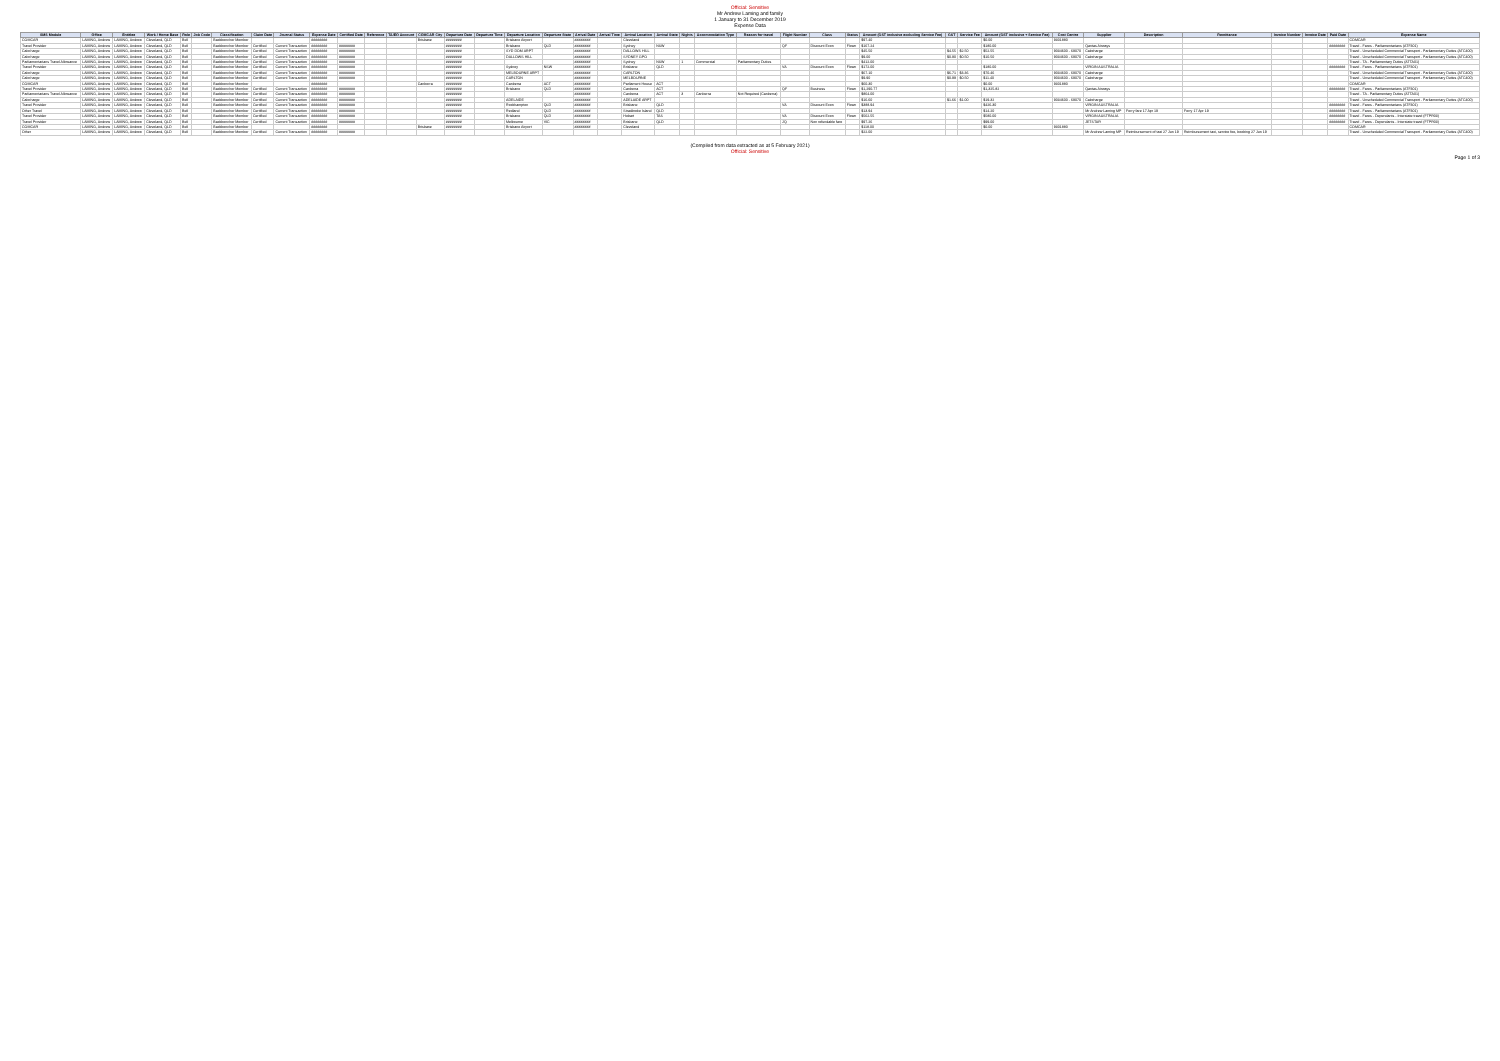Official: Sensitive
Mr Andrew Laming and family
1 January to 31 December 2019
Expense Data
| SMS Module | Office | Entitlee | Work / Home Base | Role | Job Code | Classification | Claim Date | Journal Status | Expense Date | Certified Date | Reference | TA/EO Account | COMCAR City | Departure Date | Departure Time | Departure Location | Departure State | Arrival Date | Arrival Time | Arrival Location | Arrival State | Nights | Accommodation Type | Reason for travel | Flight Number | Class | Status | Amount (GST inclusive excluding Service Fee) | GST | Service Fee | Amount (GST inclusive + Service Fee) | Cost Centre | Supplier | Description | Remittance | Invoice Number | Invoice Date | Paid Date | Expense Name |
| --- | --- | --- | --- | --- | --- | --- | --- | --- | --- | --- | --- | --- | --- | --- | --- | --- | --- | --- | --- | --- | --- | --- | --- | --- | --- | --- | --- | --- | --- | --- | --- | --- | --- | --- | --- | --- | --- | --- | --- |
| COMCAR | LAMING, Andrew | LAMING, Andrew | Cleveland, QLD | Bell | | Backbencher Member | | | ######## | | | | Brisbane | ######## | | Brisbane Airport | | ######## | | Cleveland | | | | | | | | $97.40 | | | $0.00 | 9301880 | | | | | | | COMCAR |
| Travel Provider | LAMING, Andrew | LAMING, Andrew | Cleveland, QLD | Bell | | Backbencher Member | Certified | Current Transaction | ######## | ######## | | | | ######## | | Brisbane | QLD | ######## | | Sydney | NSW | | | | QF | Discount Econ | Flown | $167.24 | | | $180.00 | | Qantas Airways | | | | | ######## | Travel - Fares - Parliamentarians (ATF301) |
| Cabcharge | LAMING, Andrew | LAMING, Andrew | Cleveland, QLD | Bell | | Backbencher Member | Certified | Current Transaction | ######## | ######## | | | | ######## | | SYD DOM ARPT | | ######## | | DALLOWS HILL | | | | | | | | $45.50 | $4.55 | $2.50 | $52.55 | 9034600 - 69070 | Cabcharge | | | | | | Travel - Unscheduled Commercial Transport - Parliamentary Duties (ATC400) |
| Cabcharge | LAMING, Andrew | LAMING, Andrew | Cleveland, QLD | Bell | | Backbencher Member | Certified | Current Transaction | ######## | ######## | | | | ######## | | DALLOWS HILL | | ######## | | SYDNEY GPO | | | | | | | | $9.00 | $0.90 | $0.50 | $10.50 | 9034600 - 69070 | Cabcharge | | | | | | Travel - Unscheduled Commercial Transport - Parliamentary Duties (ATC400) |
| Parliamentarians Travel Allowance | LAMING, Andrew | LAMING, Andrew | Cleveland, QLD | Bell | | Backbencher Member | Certified | Current Transaction | ######## | ######## | | | | ######## | | | | ######## | | Sydney | NSW | 1 | Commercial | Parliamentary Duties | | | | $412.00 | | | | | | | | | | | Travel - TA - Parliamentary Duties (ATTA01) |
| Travel Provider | LAMING, Andrew | LAMING, Andrew | Cleveland, QLD | Bell | | Backbencher Member | Certified | Current Transaction | ######## | ######## | | | | ######## | | Sydney | NSW | ######## | | Brisbane | QLD | | | | VA | Discount Econ | Flown | $172.00 | | | $180.00 | | VIRGIN AUSTRALIA | | | | | ######## | Travel - Fares - Parliamentarians (ATF301) |
| Cabcharge | LAMING, Andrew | LAMING, Andrew | Cleveland, QLD | Bell | | Backbencher Member | Certified | Current Transaction | ######## | ######## | | | | ######## | | MELBOURNE ARPT | | ######## | | CARLTON | | | | | | | | $67.10 | $6.71 | $3.36 | $70.46 | 9034600 - 69070 | Cabcharge | | | | | | Travel - Unscheduled Commercial Transport - Parliamentary Duties (ATC400) |
| Cabcharge | LAMING, Andrew | LAMING, Andrew | Cleveland, QLD | Bell | | Backbencher Member | Certified | Current Transaction | ######## | ######## | | | | ######## | | CARLTON | | ######## | | MELBOURNE | | | | | | | | $9.90 | $0.99 | $0.50 | $11.40 | 9034600 - 69070 | Cabcharge | | | | | | Travel - Unscheduled Commercial Transport - Parliamentary Duties (ATC400) |
| COMCAR | LAMING, Andrew | LAMING, Andrew | Cleveland, QLD | Bell | | Backbencher Member | | | ######## | | | | Canberra | ######## | | Canberra | ACT | ######## | | Parliament House | ACT | | | | | | | $60.30 | | | $0.00 | 9301880 | | | | | | | COMCAR |
| Travel Provider | LAMING, Andrew | LAMING, Andrew | Cleveland, QLD | Bell | | Backbencher Member | Certified | Current Transaction | ######## | ######## | | | | ######## | | Brisbane | QLD | ######## | | Canberra | ACT | | | | QF | Business | Flown | $1,290.77 | | | $1,325.82 | | Qantas Airways | | | | | ######## | Travel - Fares - Parliamentarians (ATF301) |
| Parliamentarians Travel Allowance | LAMING, Andrew | LAMING, Andrew | Cleveland, QLD | Bell | | Backbencher Member | Certified | Current Transaction | ######## | ######## | | | | ######## | | | | ######## | | Canberra | ACT | 3 | Canberra | Not Required (Canberra) | | | | $864.00 | | | | | | | | | | | Travel - TA - Parliamentary Duties (ATTA01) |
| Cabcharge | LAMING, Andrew | LAMING, Andrew | Cleveland, QLD | Bell | | Backbencher Member | Certified | Current Transaction | ######## | ######## | | | | ######## | | ADELAIDE | | ######## | | ADELAIDE ARPT | | | | | | | | $16.60 | $1.66 | $1.00 | $19.32 | 9034600 - 69070 | Cabcharge | | | | | | Travel - Unscheduled Commercial Transport - Parliamentary Duties (ATC400) |
| Travel Provider | LAMING, Andrew | LAMING, Andrew | Cleveland, QLD | Bell | | Backbencher Member | Certified | Current Transaction | ######## | ######## | | | | ######## | | Rockhampton | QLD | ######## | | Brisbane | QLD | | | | VA | Discount Econ | Flown | $388.94 | | | $426.30 | | VIRGIN AUSTRALIA | | | | | ######## | Travel - Fares - Parliamentarians (ATF301) |
| Other Travel | LAMING, Andrew | LAMING, Andrew | Cleveland, QLD | Bell | | Backbencher Member | Certified | Current Transaction | ######## | ######## | | | | ######## | | Redland | QLD | ######## | | Stradbroke Island | QLD | | | | | | | $13.94 | | | $14.20 | | Mr Andrew Laming MP | Ferry fare 17 Apr 19 | Ferry 17 Apr 19 | | | ######## | Travel - Fares - Parliamentarians (ATF301) |
| Travel Provider | LAMING, Andrew | LAMING, Andrew | Cleveland, QLD | Bell | | Backbencher Member | Certified | Current Transaction | ######## | ######## | | | | ######## | | Brisbane | QLD | ######## | | Hobart | TAS | | | | VA | Discount Econ | Flown | $562.55 | | | $580.00 | | VIRGIN AUSTRALIA | | | | | ######## | Travel - Fares - Dependants - Interstate travel (FTPR03) |
| Travel Provider | LAMING, Andrew | LAMING, Andrew | Cleveland, QLD | Bell | | Backbencher Member | Certified | Current Transaction | ######## | ######## | | | | ######## | | Melbourne | VIC | ######## | | Brisbane | QLD | | | | JQ | Non refundable fare | | $97.26 | | | $99.00 | | JETSTAR | | | | | ######## | Travel - Fares - Dependants - Interstate travel (FTPR03) |
| COMCAR | LAMING, Andrew | LAMING, Andrew | Cleveland, QLD | Bell | | Backbencher Member | | | ######## | | | | Brisbane | ######## | | Brisbane Airport | | ######## | | Cleveland | | | | | | | | $118.00 | | | $0.00 | 9301880 | | | | | | | COMCAR |
| Other | LAMING, Andrew | LAMING, Andrew | Cleveland, QLD | Bell | | Backbencher Member | Certified | Current Transaction | ######## | ######## | | | | | | | | | | | | | | | | | | $22.00 | | | | | Mr Andrew Laming MP | Reimbursement of taxi 27 Jun 19 | Reimbursement taxi, service fee, booking 27 Jun 19 | | | | Travel - Unscheduled Commercial Transport - Parliamentary Duties (ATC400) |
(Compiled from data extracted as at 5 February 2021)
Official: Sensitive
Page 1 of 3